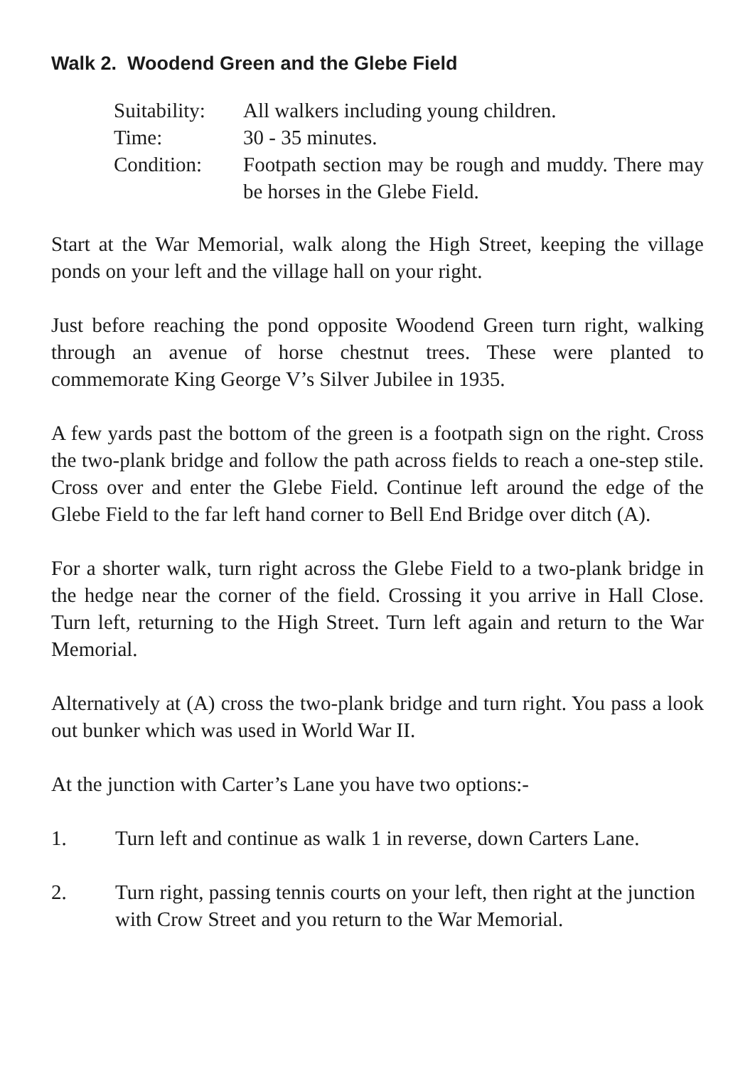Walk 2. Woodend Green and the Glebe Field
| Suitability: | All walkers including young children. |
| Time: | 30 - 35 minutes. |
| Condition: | Footpath section may be rough and muddy. There may be horses in the Glebe Field. |
Start at the War Memorial, walk along the High Street, keeping the village ponds on your left and the village hall on your right.
Just before reaching the pond opposite Woodend Green turn right, walking through an avenue of horse chestnut trees. These were planted to commemorate King George V’s Silver Jubilee in 1935.
A few yards past the bottom of the green is a footpath sign on the right. Cross the two-plank bridge and follow the path across fields to reach a one-step stile. Cross over and enter the Glebe Field. Continue left around the edge of the Glebe Field to the far left hand corner to Bell End Bridge over ditch (A).
For a shorter walk, turn right across the Glebe Field to a two-plank bridge in the hedge near the corner of the field. Crossing it you arrive in Hall Close. Turn left, returning to the High Street. Turn left again and return to the War Memorial.
Alternatively at (A) cross the two-plank bridge and turn right. You pass a look out bunker which was used in World War II.
At the junction with Carter’s Lane you have two options:-
1. Turn left and continue as walk 1 in reverse, down Carters Lane.
2. Turn right, passing tennis courts on your left, then right at the junction with Crow Street and you return to the War Memorial.